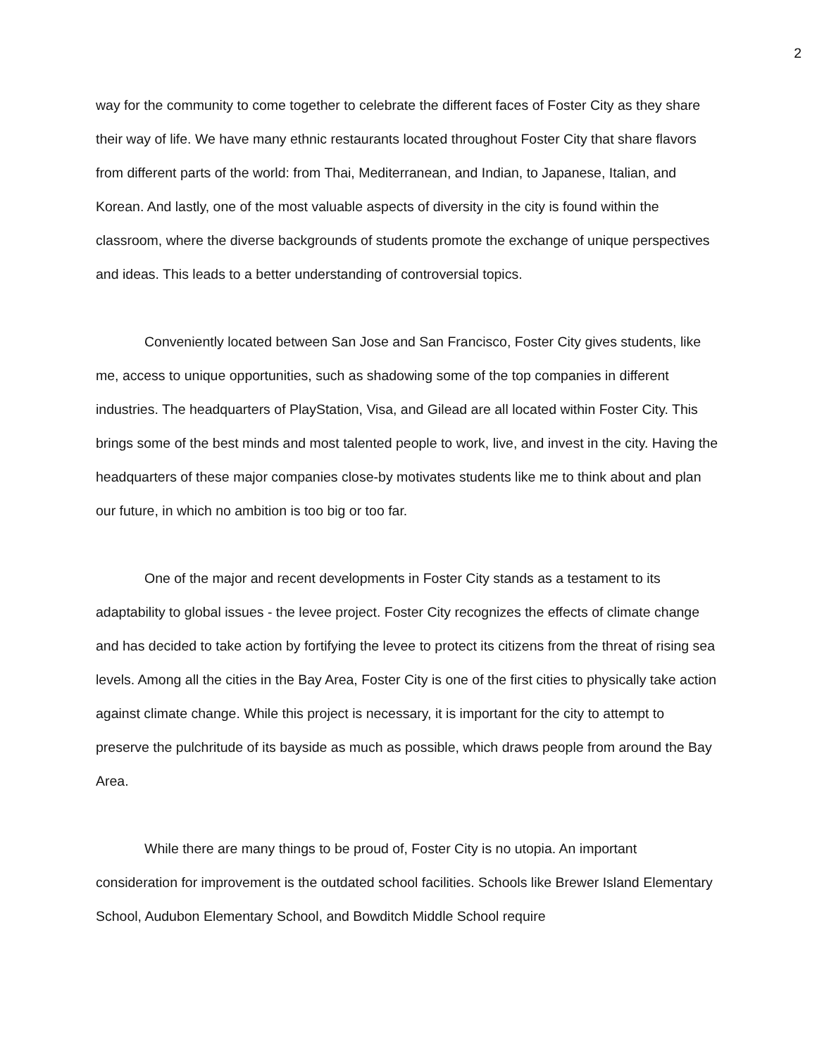2
way for the community to come together to celebrate the different faces of Foster City as they share their way of life. We have many ethnic restaurants located throughout Foster City that share flavors from different parts of the world: from Thai, Mediterranean, and Indian, to Japanese, Italian, and Korean. And lastly, one of the most valuable aspects of diversity in the city is found within the classroom, where the diverse backgrounds of students promote the exchange of unique perspectives and ideas. This leads to a better understanding of controversial topics.
Conveniently located between San Jose and San Francisco, Foster City gives students, like me, access to unique opportunities, such as shadowing some of the top companies in different industries. The headquarters of PlayStation, Visa, and Gilead are all located within Foster City. This brings some of the best minds and most talented people to work, live, and invest in the city. Having the headquarters of these major companies close-by motivates students like me to think about and plan our future, in which no ambition is too big or too far.
One of the major and recent developments in Foster City stands as a testament to its adaptability to global issues - the levee project. Foster City recognizes the effects of climate change and has decided to take action by fortifying the levee to protect its citizens from the threat of rising sea levels. Among all the cities in the Bay Area, Foster City is one of the first cities to physically take action against climate change. While this project is necessary, it is important for the city to attempt to preserve the pulchritude of its bayside as much as possible, which draws people from around the Bay Area.
While there are many things to be proud of, Foster City is no utopia. An important consideration for improvement is the outdated school facilities. Schools like Brewer Island Elementary School, Audubon Elementary School, and Bowditch Middle School require